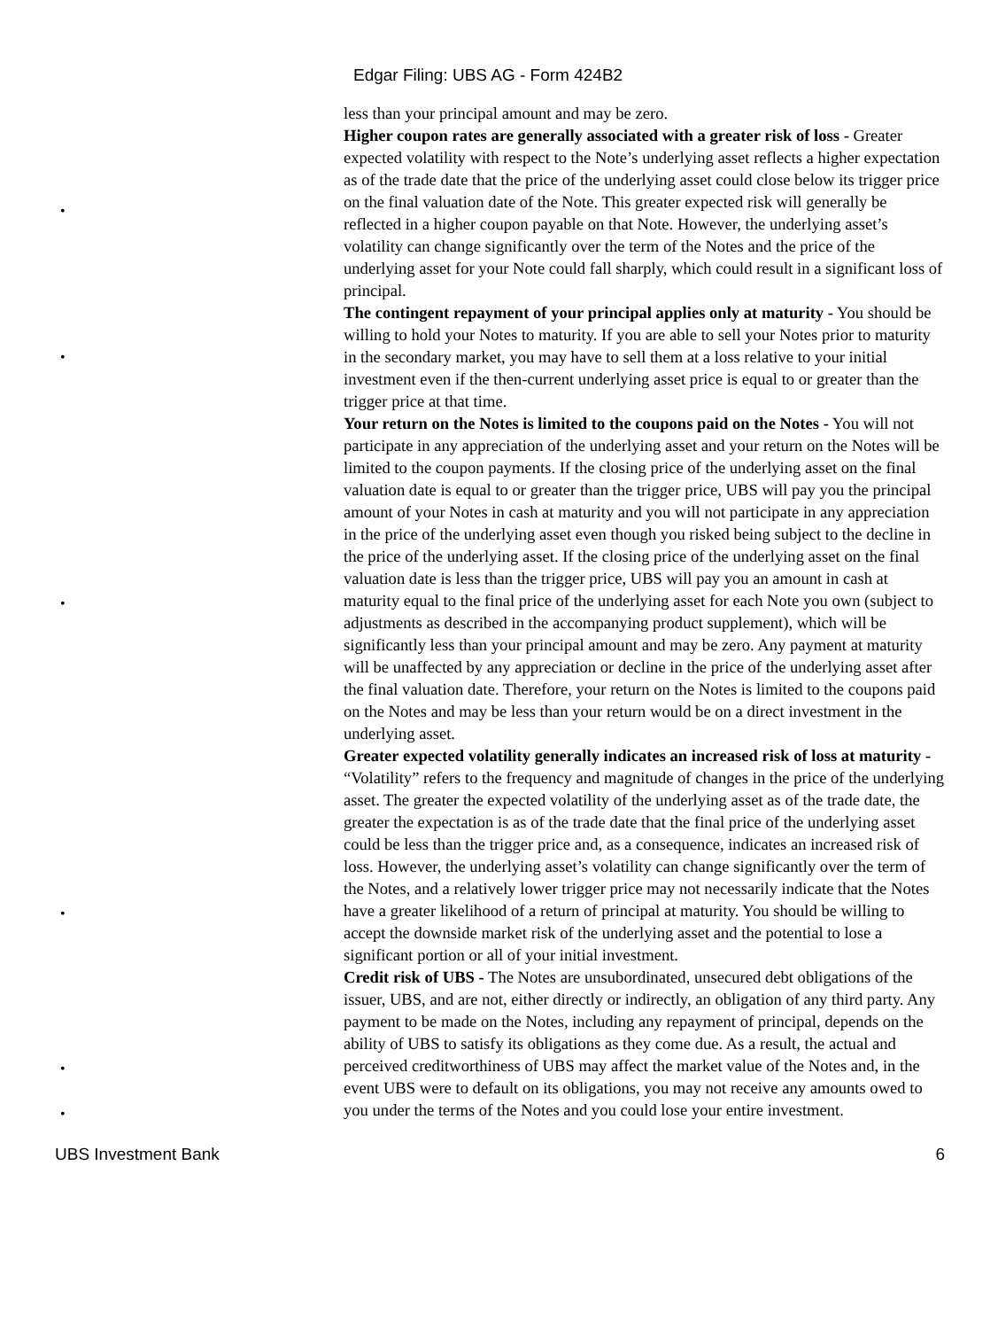Edgar Filing: UBS AG - Form 424B2
less than your principal amount and may be zero.
Higher coupon rates are generally associated with a greater risk of loss - Greater expected volatility with respect to the Note’s underlying asset reflects a higher expectation as of the trade date that the price of the underlying asset could close below its trigger price on the final valuation date of the Note. This greater expected risk will generally be reflected in a higher coupon payable on that Note. However, the underlying asset’s volatility can change significantly over the term of the Notes and the price of the underlying asset for your Note could fall sharply, which could result in a significant loss of principal.
The contingent repayment of your principal applies only at maturity - You should be willing to hold your Notes to maturity. If you are able to sell your Notes prior to maturity in the secondary market, you may have to sell them at a loss relative to your initial investment even if the then-current underlying asset price is equal to or greater than the trigger price at that time.
Your return on the Notes is limited to the coupons paid on the Notes - You will not participate in any appreciation of the underlying asset and your return on the Notes will be limited to the coupon payments. If the closing price of the underlying asset on the final valuation date is equal to or greater than the trigger price, UBS will pay you the principal amount of your Notes in cash at maturity and you will not participate in any appreciation in the price of the underlying asset even though you risked being subject to the decline in the price of the underlying asset. If the closing price of the underlying asset on the final valuation date is less than the trigger price, UBS will pay you an amount in cash at maturity equal to the final price of the underlying asset for each Note you own (subject to adjustments as described in the accompanying product supplement), which will be significantly less than your principal amount and may be zero. Any payment at maturity will be unaffected by any appreciation or decline in the price of the underlying asset after the final valuation date. Therefore, your return on the Notes is limited to the coupons paid on the Notes and may be less than your return would be on a direct investment in the underlying asset.
Greater expected volatility generally indicates an increased risk of loss at maturity - “Volatility” refers to the frequency and magnitude of changes in the price of the underlying asset. The greater the expected volatility of the underlying asset as of the trade date, the greater the expectation is as of the trade date that the final price of the underlying asset could be less than the trigger price and, as a consequence, indicates an increased risk of loss. However, the underlying asset’s volatility can change significantly over the term of the Notes, and a relatively lower trigger price may not necessarily indicate that the Notes have a greater likelihood of a return of principal at maturity. You should be willing to accept the downside market risk of the underlying asset and the potential to lose a significant portion or all of your initial investment.
Credit risk of UBS - The Notes are unsubordinated, unsecured debt obligations of the issuer, UBS, and are not, either directly or indirectly, an obligation of any third party. Any payment to be made on the Notes, including any repayment of principal, depends on the ability of UBS to satisfy its obligations as they come due. As a result, the actual and perceived creditworthiness of UBS may affect the market value of the Notes and, in the event UBS were to default on its obligations, you may not receive any amounts owed to you under the terms of the Notes and you could lose your entire investment.
•
•
•
•
•
•
UBS Investment Bank 6